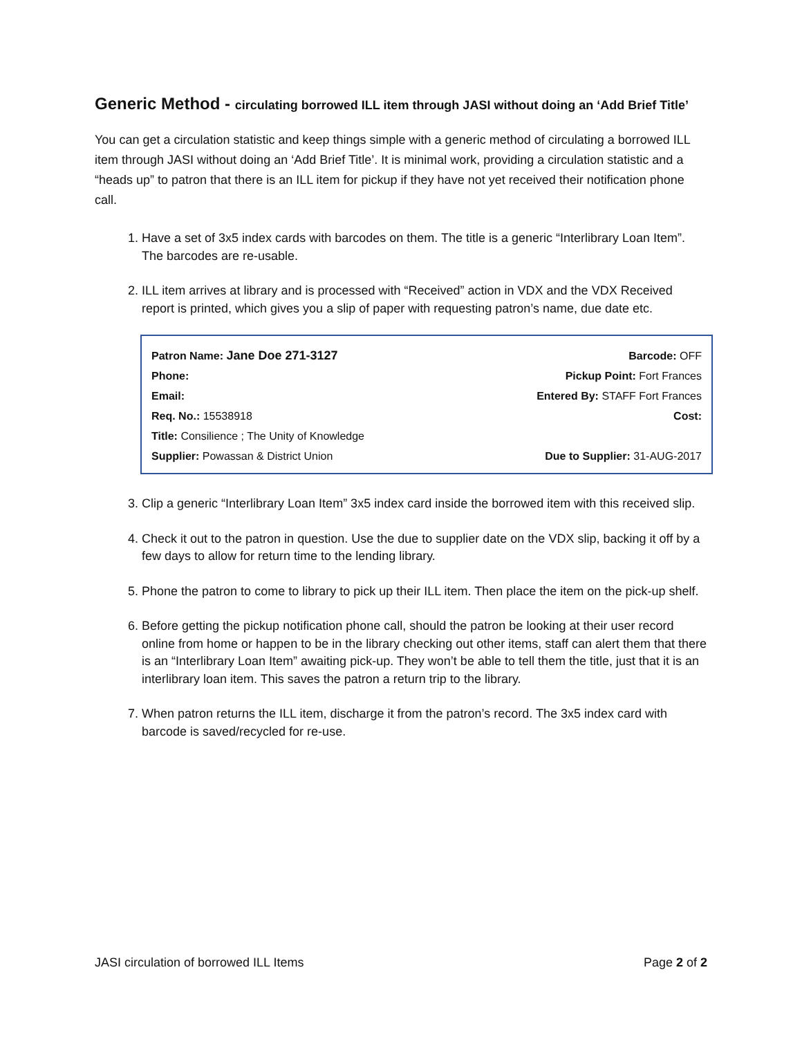Generic Method - circulating borrowed ILL item through JASI without doing an ‘Add Brief Title’
You can get a circulation statistic and keep things simple with a generic method of circulating a borrowed ILL item through JASI without doing an ‘Add Brief Title’. It is minimal work, providing a circulation statistic and a “heads up” to patron that there is an ILL item for pickup if they have not yet received their notification phone call.
1. Have a set of 3x5 index cards with barcodes on them. The title is a generic “Interlibrary Loan Item”. The barcodes are re-usable.
2. ILL item arrives at library and is processed with “Received” action in VDX and the VDX Received report is printed, which gives you a slip of paper with requesting patron’s name, due date etc.
Patron Name: Jane Doe 271-3127
Phone:
Email:
Req. No.: 15538918
Title: Consilience ; The Unity of Knowledge
Supplier: Powassan & District Union
Barcode: OFF
Pickup Point: Fort Frances
Entered By: STAFF Fort Frances
Cost:
Due to Supplier: 31-AUG-2017
3. Clip a generic “Interlibrary Loan Item” 3x5 index card inside the borrowed item with this received slip.
4. Check it out to the patron in question. Use the due to supplier date on the VDX slip, backing it off by a few days to allow for return time to the lending library.
5. Phone the patron to come to library to pick up their ILL item. Then place the item on the pick-up shelf.
6. Before getting the pickup notification phone call, should the patron be looking at their user record online from home or happen to be in the library checking out other items, staff can alert them that there is an “Interlibrary Loan Item” awaiting pick-up. They won’t be able to tell them the title, just that it is an interlibrary loan item. This saves the patron a return trip to the library.
7. When patron returns the ILL item, discharge it from the patron’s record. The 3x5 index card with barcode is saved/recycled for re-use.
JASI circulation of borrowed ILL Items Page 2 of 2